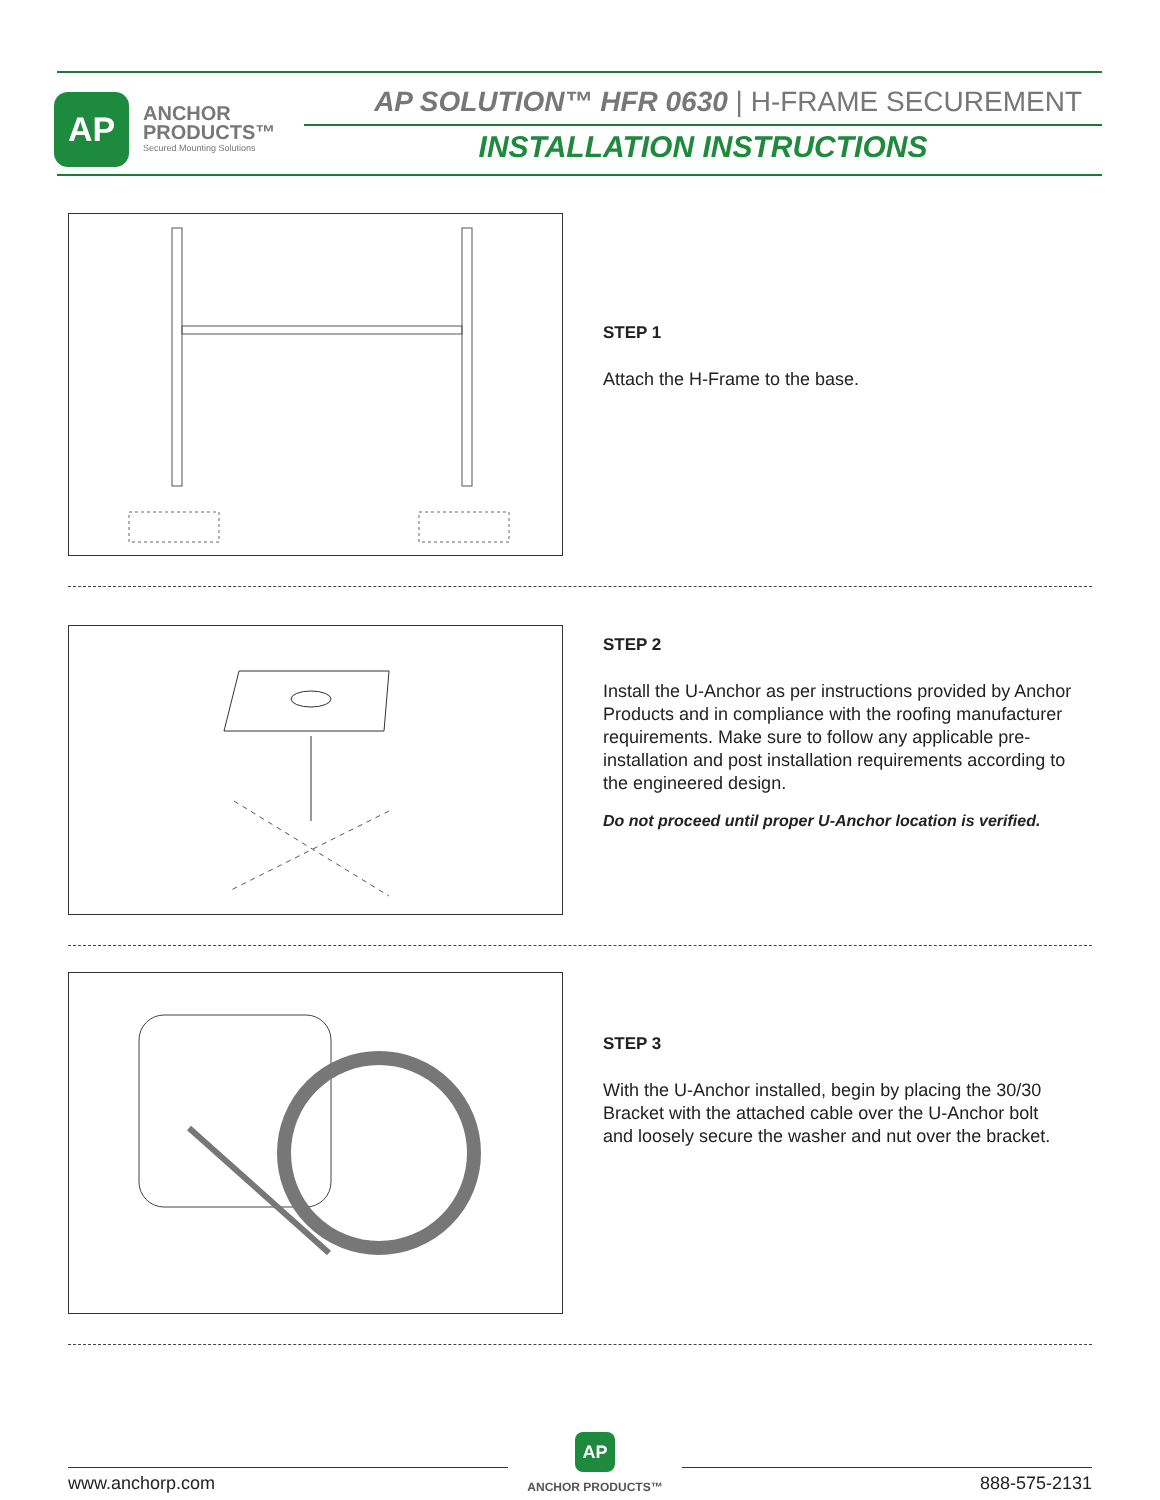AP
ANCHOR
PRODUCTS™
Secured Mounting Solutions
AP SOLUTION™ HFR 0630 | H-FRAME SECUREMENT
INSTALLATION INSTRUCTIONS
STEP 1
Attach the H-Frame to the base.
STEP 2
Install the U-Anchor as per instructions provided by Anchor Products and in compliance with the roofing manufacturer requirements. Make sure to follow any applicable pre-installation and post installation requirements according to the engineered design.
Do not proceed until proper U-Anchor location is verified.
STEP 3
With the U-Anchor installed, begin by placing the 30/30 Bracket with the attached cable over the U-Anchor bolt and loosely secure the washer and nut over the bracket.
www.anchorp.com
AP
ANCHOR PRODUCTS™
888-575-2131